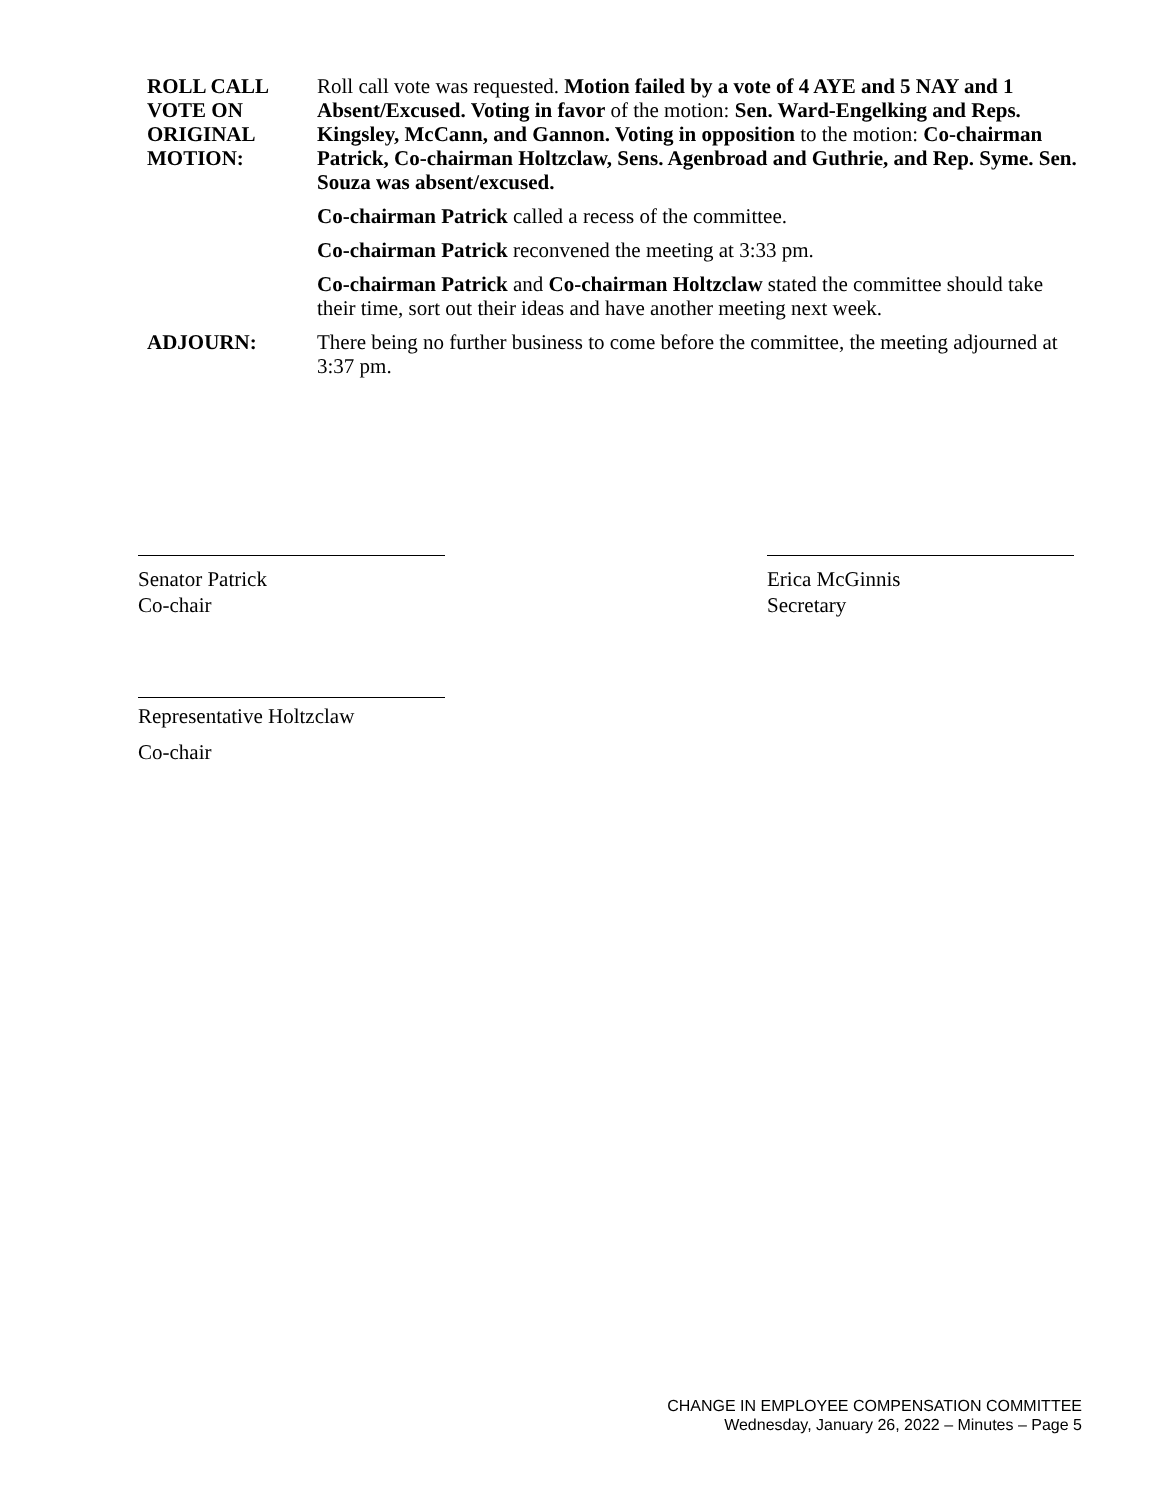ROLL CALL
VOTE ON
ORIGINAL
MOTION:
Roll call vote was requested. Motion failed by a vote of 4 AYE and 5 NAY and 1 Absent/Excused. Voting in favor of the motion: Sen. Ward-Engelking and Reps. Kingsley, McCann, and Gannon. Voting in opposition to the motion: Co-chairman Patrick, Co-chairman Holtzclaw, Sens. Agenbroad and Guthrie, and Rep. Syme. Sen. Souza was absent/excused.
Co-chairman Patrick called a recess of the committee.
Co-chairman Patrick reconvened the meeting at 3:33 pm.
Co-chairman Patrick and Co-chairman Holtzclaw stated the committee should take their time, sort out their ideas and have another meeting next week.
ADJOURN: There being no further business to come before the committee, the meeting adjourned at 3:37 pm.
Senator Patrick
Co-chair
Erica McGinnis
Secretary
Representative Holtzclaw
Co-chair
CHANGE IN EMPLOYEE COMPENSATION COMMITTEE
Wednesday, January 26, 2022 – Minutes – Page 5